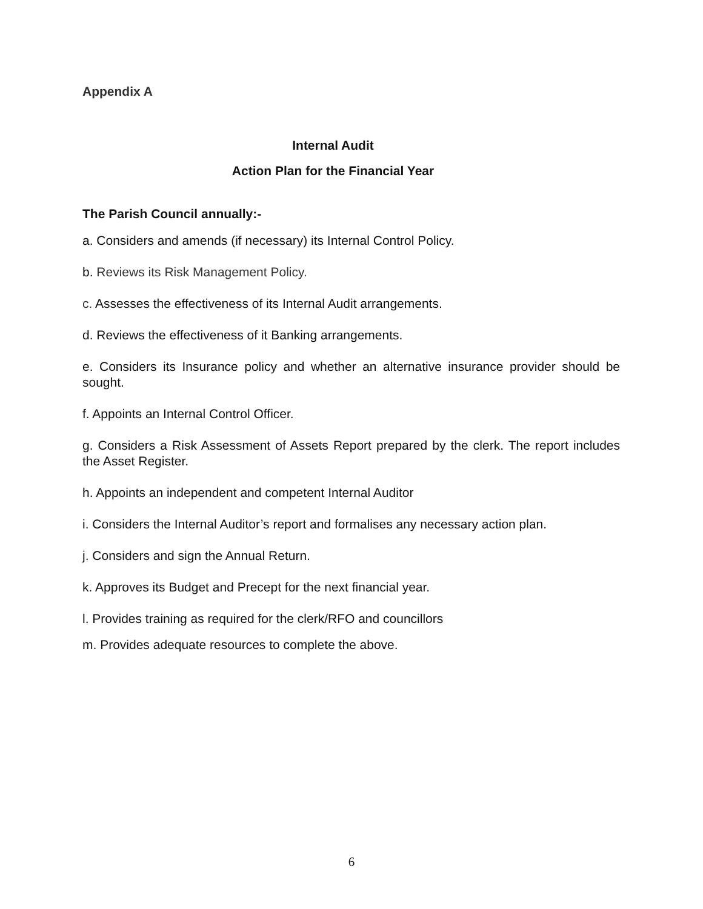Appendix A
Internal Audit
Action Plan for the Financial Year
The Parish Council annually:-
a. Considers and amends (if necessary) its Internal Control Policy.
b. Reviews its Risk Management Policy.
c. Assesses the effectiveness of its Internal Audit arrangements.
d. Reviews the effectiveness of it Banking arrangements.
e. Considers its Insurance policy and whether an alternative insurance provider should be sought.
f. Appoints an Internal Control Officer.
g. Considers a Risk Assessment of Assets Report prepared by the clerk. The report includes the Asset Register.
h. Appoints an independent and competent Internal Auditor
i. Considers the Internal Auditor’s report and formalises any necessary action plan.
j. Considers and sign the Annual Return.
k. Approves its Budget and Precept for the next financial year.
l. Provides training as required for the clerk/RFO and councillors
m. Provides adequate resources to complete the above.
6